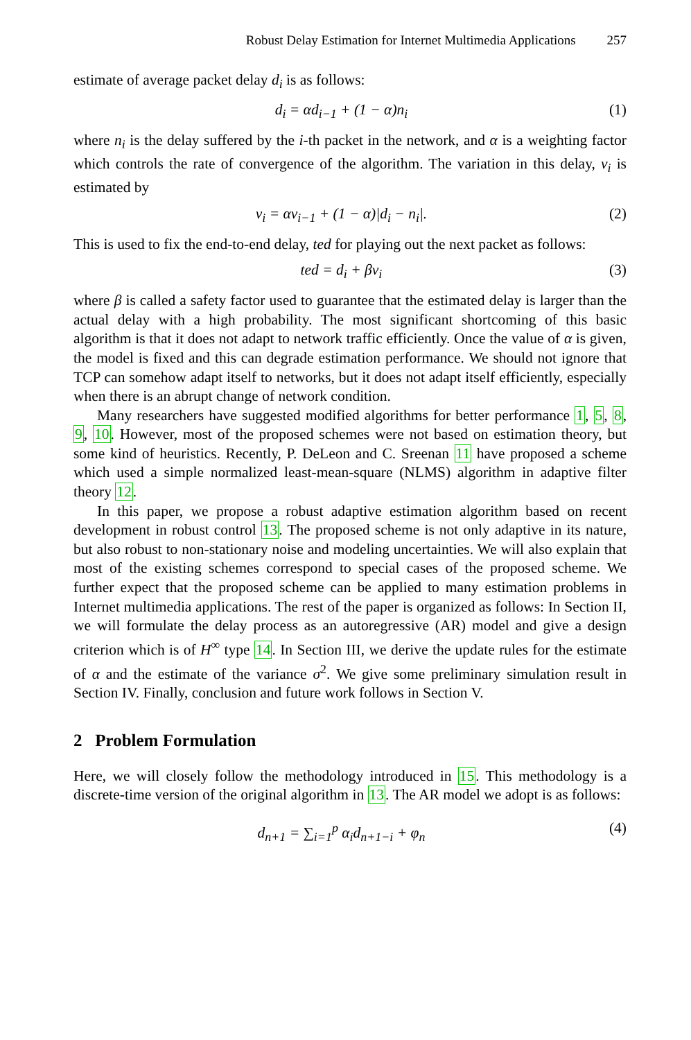Robust Delay Estimation for Internet Multimedia Applications 257
estimate of average packet delay d<sub>i</sub> is as follows:
d<sub>i</sub> = αd<sub>i−1</sub> + (1 − α)n<sub>i</sub> (1)
where n<sub>i</sub> is the delay suffered by the i-th packet in the network, and α is a weighting factor which controls the rate of convergence of the algorithm. The variation in this delay, v<sub>i</sub> is estimated by
v<sub>i</sub> = αv<sub>i−1</sub> + (1 − α)|d<sub>i</sub> − n<sub>i</sub>|. (2)
This is used to fix the end-to-end delay, ted for playing out the next packet as follows:
ted = d<sub>i</sub> + βv<sub>i</sub> (3)
where β is called a safety factor used to guarantee that the estimated delay is larger than the actual delay with a high probability. The most significant shortcoming of this basic algorithm is that it does not adapt to network traffic efficiently. Once the value of α is given, the model is fixed and this can degrade estimation performance. We should not ignore that TCP can somehow adapt itself to networks, but it does not adapt itself efficiently, especially when there is an abrupt change of network condition.
Many researchers have suggested modified algorithms for better performance 1, 5, 8, 9, 10. However, most of the proposed schemes were not based on estimation theory, but some kind of heuristics. Recently, P. DeLeon and C. Sreenan 11 have proposed a scheme which used a simple normalized least-mean-square (NLMS) algorithm in adaptive filter theory 12.
In this paper, we propose a robust adaptive estimation algorithm based on recent development in robust control 13. The proposed scheme is not only adaptive in its nature, but also robust to non-stationary noise and modeling uncertainties. We will also explain that most of the existing schemes correspond to special cases of the proposed scheme. We further expect that the proposed scheme can be applied to many estimation problems in Internet multimedia applications. The rest of the paper is organized as follows: In Section II, we will formulate the delay process as an autoregressive (AR) model and give a design criterion which is of H<sup>∞</sup> type 14. In Section III, we derive the update rules for the estimate of α and the estimate of the variance σ<sup>2</sup>. We give some preliminary simulation result in Section IV. Finally, conclusion and future work follows in Section V.
2 Problem Formulation
Here, we will closely follow the methodology introduced in 15. This methodology is a discrete-time version of the original algorithm in 13. The AR model we adopt is as follows:
d<sub>n+1</sub> = ∑<sub>i=1</sub><sup>p</sup> α<sub>i</sub>d<sub>n+1−i</sub> + φ<sub>n</sub> (4)